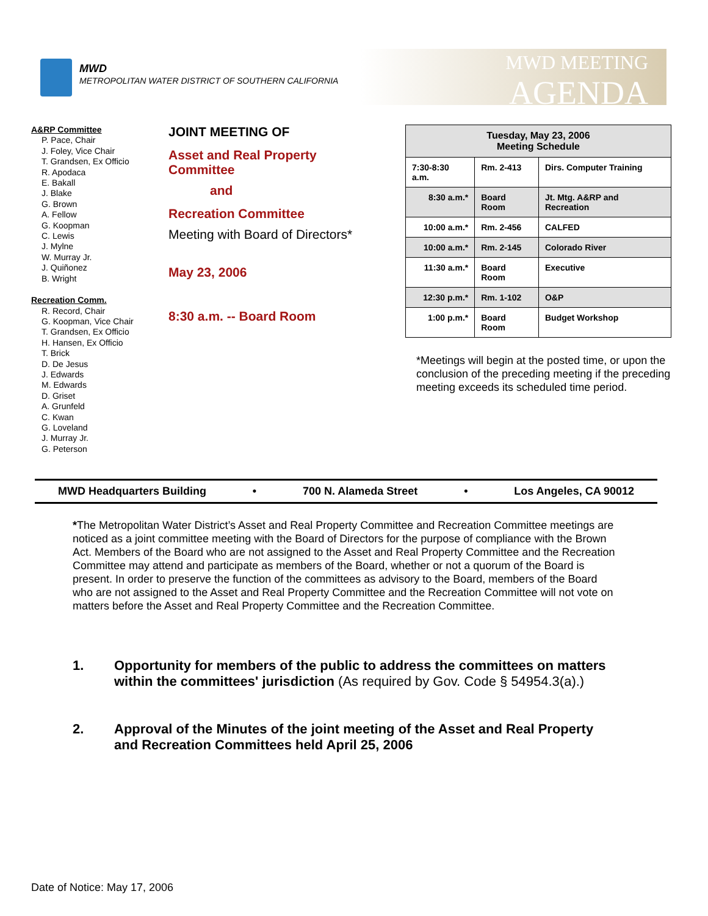MWD
METROPOLITAN WATER DISTRICT OF SOUTHERN CALIFORNIA
MWD MEETING
AGENDA
A&RP Committee
P. Pace, Chair
J. Foley, Vice Chair
T. Grandsen, Ex Officio
R. Apodaca
E. Bakall
J. Blake
G. Brown
A. Fellow
G. Koopman
C. Lewis
J. Mylne
W. Murray Jr.
J. Quiñonez
B. Wright
Recreation Comm.
R. Record, Chair
G. Koopman, Vice Chair
T. Grandsen, Ex Officio
H. Hansen, Ex Officio
T. Brick
D. De Jesus
J. Edwards
M. Edwards
D. Griset
A. Grunfeld
C. Kwan
G. Loveland
J. Murray Jr.
G. Peterson
JOINT MEETING OF
Asset and Real Property
Committee
and
Recreation Committee
Meeting with Board of Directors*
May 23, 2006
8:30 a.m. -- Board Room
| Tuesday, May 23, 2006 Meeting Schedule | | |
| --- | --- | --- |
| 7:30-8:30 a.m. | Rm. 2-413 | Dirs. Computer Training |
| 8:30 a.m.* | Board Room | Jt. Mtg. A&RP and Recreation |
| 10:00 a.m.* | Rm. 2-456 | CALFED |
| 10:00 a.m.* | Rm. 2-145 | Colorado River |
| 11:30 a.m.* | Board Room | Executive |
| 12:30 p.m.* | Rm. 1-102 | O&P |
| 1:00 p.m.* | Board Room | Budget Workshop |
*Meetings will begin at the posted time, or upon the conclusion of the preceding meeting if the preceding meeting exceeds its scheduled time period.
MWD Headquarters Building • 700 N. Alameda Street • Los Angeles, CA 90012
*The Metropolitan Water District’s Asset and Real Property Committee and Recreation Committee meetings are noticed as a joint committee meeting with the Board of Directors for the purpose of compliance with the Brown Act. Members of the Board who are not assigned to the Asset and Real Property Committee and the Recreation Committee may attend and participate as members of the Board, whether or not a quorum of the Board is present. In order to preserve the function of the committees as advisory to the Board, members of the Board who are not assigned to the Asset and Real Property Committee and the Recreation Committee will not vote on matters before the Asset and Real Property Committee and the Recreation Committee.
1. Opportunity for members of the public to address the committees on matters within the committees' jurisdiction (As required by Gov. Code § 54954.3(a).)
2. Approval of the Minutes of the joint meeting of the Asset and Real Property and Recreation Committees held April 25, 2006
Date of Notice: May 17, 2006